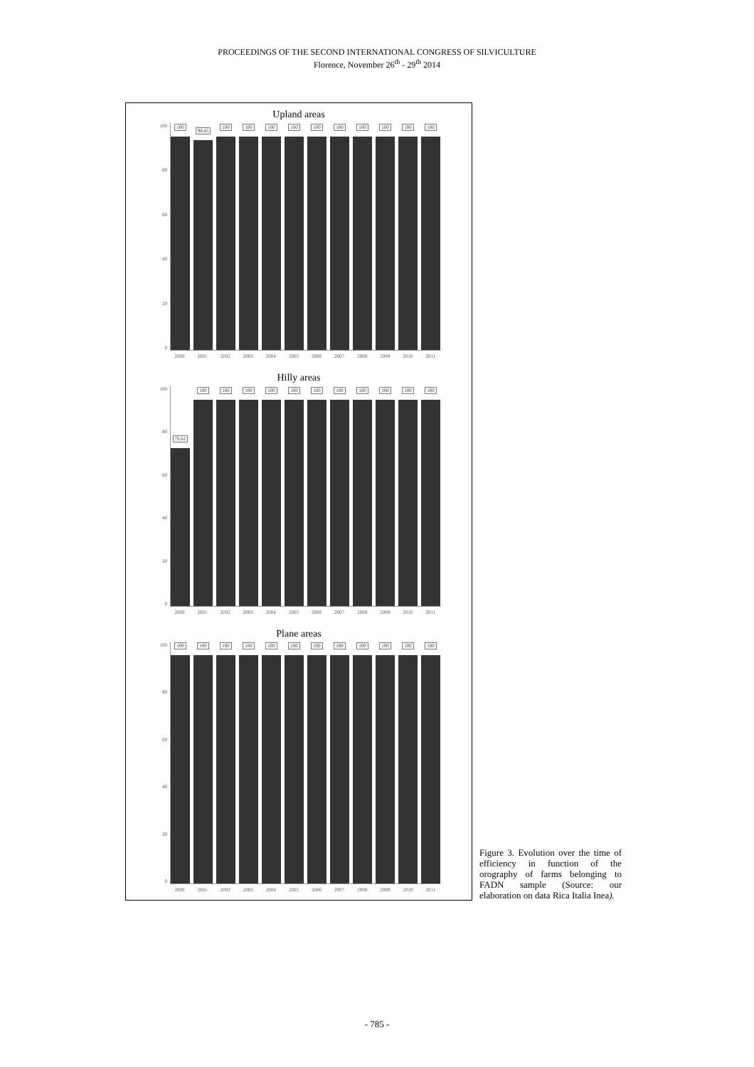PROCEEDINGS OF THE SECOND INTERNATIONAL CONGRESS OF SILVICULTURE
Florence, November 26<sup>th</sup> - 29<sup>th</sup> 2014
Upland areas
100
80
60
40
20
0
100
98.45
100
100
100
100
100
100
100
100
100
100
2000 2001 2002 2003 2004 2005 2006 2007 2008 2009 2010 2011
Hilly areas
100
80
60
40
20
0
76.61
100
100
100
100
100
100
100
100
100
100
100
2000 2001 2002 2003 2004 2005 2006 2007 2008 2009 2010 2011
Plane areas
100
80
60
40
20
0
100
100
100
100
100
100
100
100
100
100
100
100
2000 2001 2002 2003 2004 2005 2006 2007 2008 2009 2010 2011
Figure 3. Evolution over the time of efficiency in function of the orography of farms belonging to FADN sample (Source: our elaboration on data Rica Italia Inea).
- 785 -